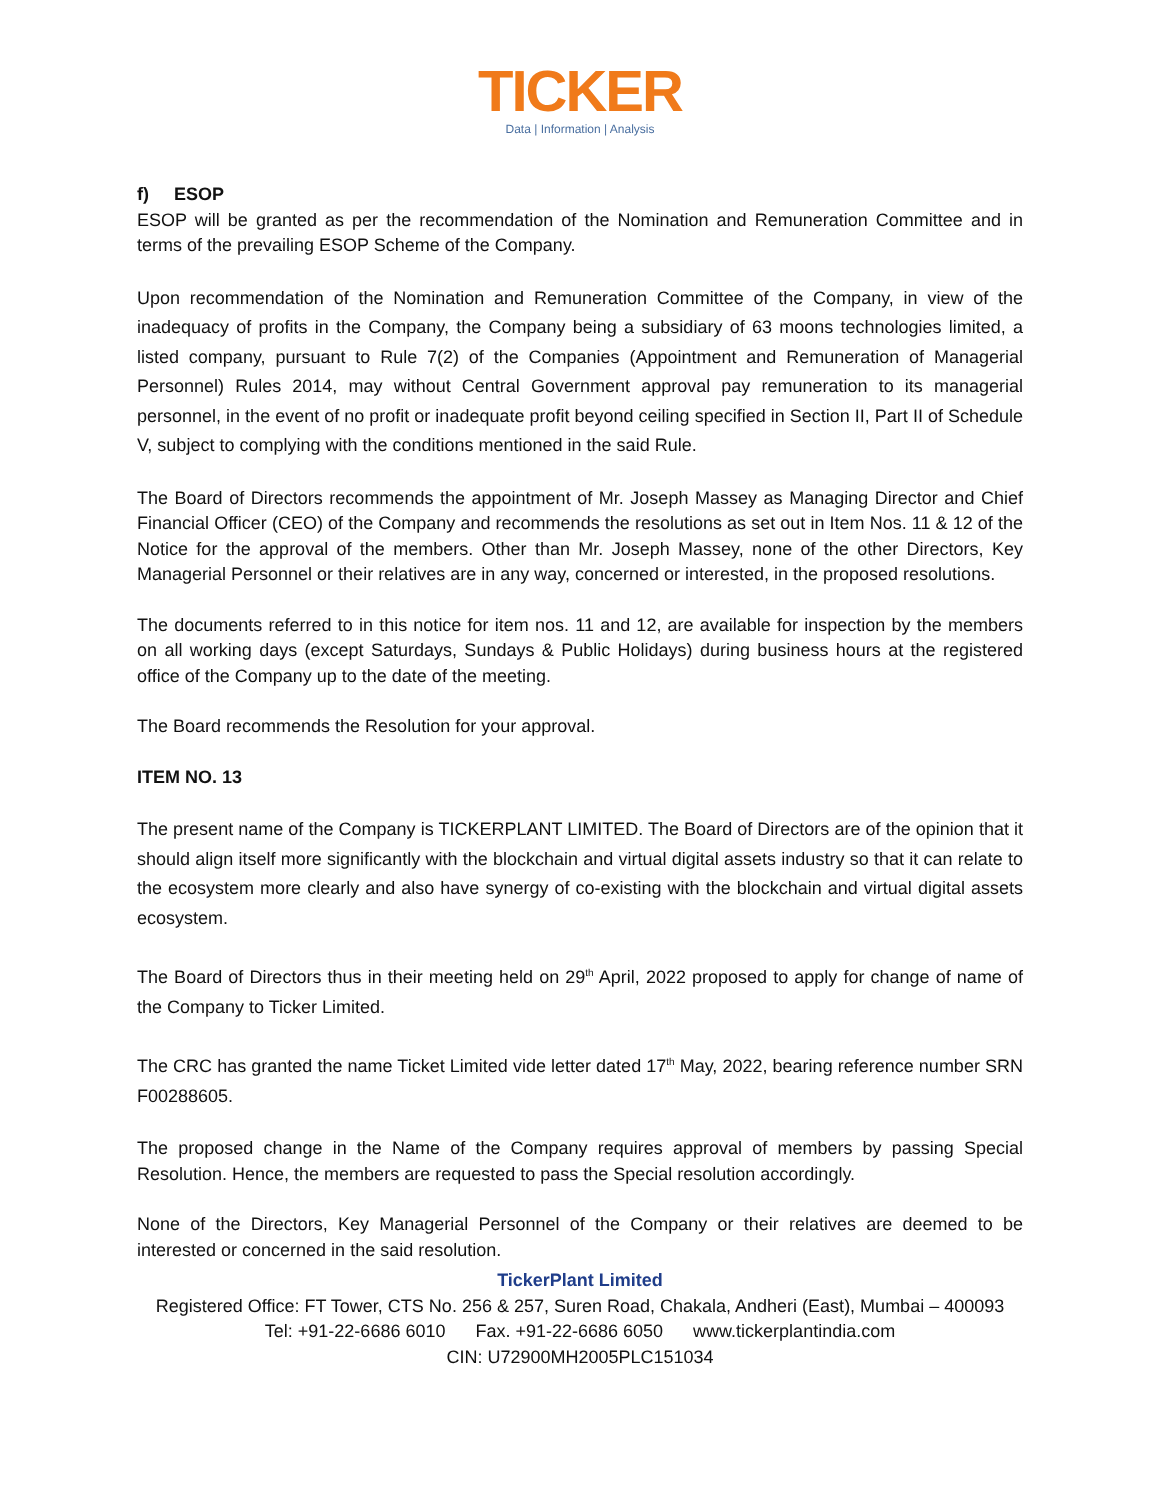TICKER
Data | Information | Analysis
f) ESOP
ESOP will be granted as per the recommendation of the Nomination and Remuneration Committee and in terms of the prevailing ESOP Scheme of the Company.
Upon recommendation of the Nomination and Remuneration Committee of the Company, in view of the inadequacy of profits in the Company, the Company being a subsidiary of 63 moons technologies limited, a listed company, pursuant to Rule 7(2) of the Companies (Appointment and Remuneration of Managerial Personnel) Rules 2014, may without Central Government approval pay remuneration to its managerial personnel, in the event of no profit or inadequate profit beyond ceiling specified in Section II, Part II of Schedule V, subject to complying with the conditions mentioned in the said Rule.
The Board of Directors recommends the appointment of Mr. Joseph Massey as Managing Director and Chief Financial Officer (CEO) of the Company and recommends the resolutions as set out in Item Nos. 11 & 12 of the Notice for the approval of the members. Other than Mr. Joseph Massey, none of the other Directors, Key Managerial Personnel or their relatives are in any way, concerned or interested, in the proposed resolutions.
The documents referred to in this notice for item nos. 11 and 12, are available for inspection by the members on all working days (except Saturdays, Sundays & Public Holidays) during business hours at the registered office of the Company up to the date of the meeting.
The Board recommends the Resolution for your approval.
ITEM NO. 13
The present name of the Company is TICKERPLANT LIMITED. The Board of Directors are of the opinion that it should align itself more significantly with the blockchain and virtual digital assets industry so that it can relate to the ecosystem more clearly and also have synergy of co-existing with the blockchain and virtual digital assets ecosystem.
The Board of Directors thus in their meeting held on 29<sup>th</sup> April, 2022 proposed to apply for change of name of the Company to Ticker Limited.
The CRC has granted the name Ticket Limited vide letter dated 17<sup>th</sup> May, 2022, bearing reference number SRN F00288605.
The proposed change in the Name of the Company requires approval of members by passing Special Resolution. Hence, the members are requested to pass the Special resolution accordingly.
None of the Directors, Key Managerial Personnel of the Company or their relatives are deemed to be interested or concerned in the said resolution.
TickerPlant Limited
Registered Office: FT Tower, CTS No. 256 & 257, Suren Road, Chakala, Andheri (East), Mumbai – 400093
Tel: +91-22-6686 6010 Fax. +91-22-6686 6050 www.tickerplantindia.com
CIN: U72900MH2005PLC151034